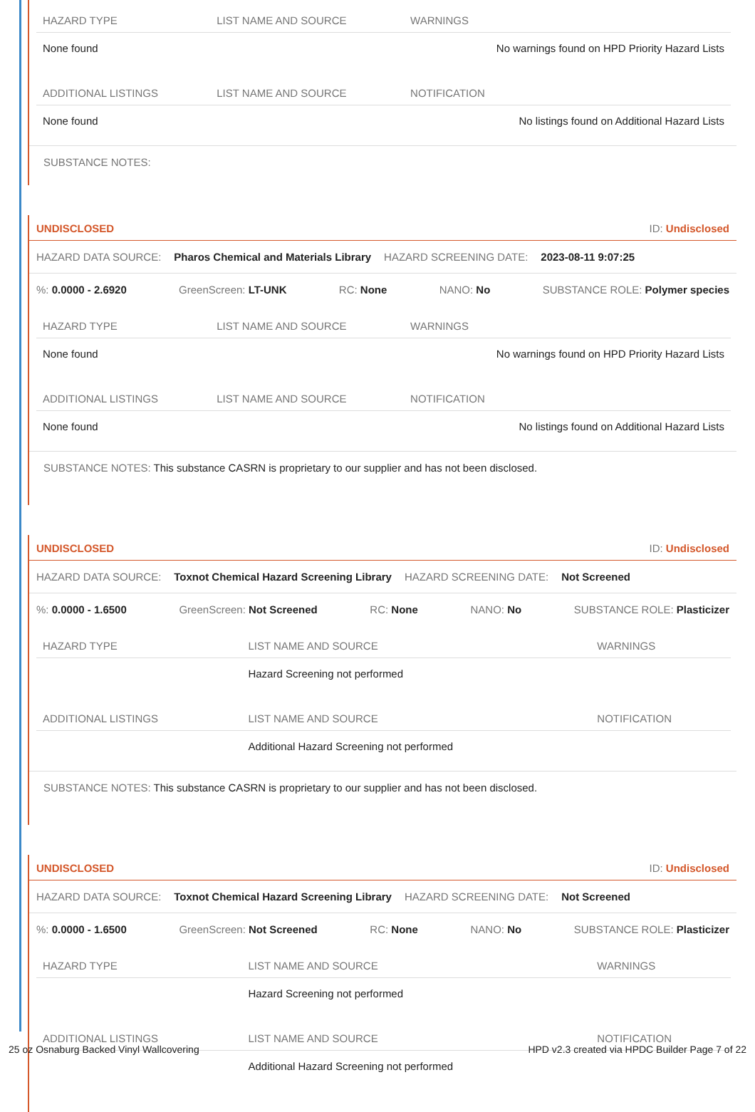| HAZARD TYPE | LIST NAME AND SOURCE | WARNINGS |
| --- | --- | --- |
| None found | | No warnings found on HPD Priority Hazard Lists |
| ADDITIONAL LISTINGS | LIST NAME AND SOURCE | NOTIFICATION |
| None found | | No listings found on Additional Hazard Lists |
SUBSTANCE NOTES:
UNDISCLOSED ID: Undisclosed
HAZARD DATA SOURCE: Pharos Chemical and Materials Library HAZARD SCREENING DATE: 2023-08-11 9:07:25
%: 0.0000 - 2.6920 GreenScreen: LT-UNK RC: None NANO: No SUBSTANCE ROLE: Polymer species
| HAZARD TYPE | LIST NAME AND SOURCE | WARNINGS |
| --- | --- | --- |
| None found | | No warnings found on HPD Priority Hazard Lists |
| ADDITIONAL LISTINGS | LIST NAME AND SOURCE | NOTIFICATION |
| None found | | No listings found on Additional Hazard Lists |
SUBSTANCE NOTES: This substance CASRN is proprietary to our supplier and has not been disclosed.
UNDISCLOSED ID: Undisclosed
HAZARD DATA SOURCE: Toxnot Chemical Hazard Screening Library HAZARD SCREENING DATE: Not Screened
%: 0.0000 - 1.6500 GreenScreen: Not Screened RC: None NANO: No SUBSTANCE ROLE: Plasticizer
| HAZARD TYPE | LIST NAME AND SOURCE | WARNINGS |
| --- | --- | --- |
| | Hazard Screening not performed | |
| ADDITIONAL LISTINGS | LIST NAME AND SOURCE | NOTIFICATION |
| | Additional Hazard Screening not performed | |
SUBSTANCE NOTES: This substance CASRN is proprietary to our supplier and has not been disclosed.
UNDISCLOSED ID: Undisclosed
HAZARD DATA SOURCE: Toxnot Chemical Hazard Screening Library HAZARD SCREENING DATE: Not Screened
%: 0.0000 - 1.6500 GreenScreen: Not Screened RC: None NANO: No SUBSTANCE ROLE: Plasticizer
| HAZARD TYPE | LIST NAME AND SOURCE | WARNINGS |
| --- | --- | --- |
| | Hazard Screening not performed | |
| ADDITIONAL LISTINGS | LIST NAME AND SOURCE | NOTIFICATION |
| | Additional Hazard Screening not performed | |
25 oz Osnaburg Backed Vinyl Wallcovering HPD v2.3 created via HPDC Builder Page 7 of 22